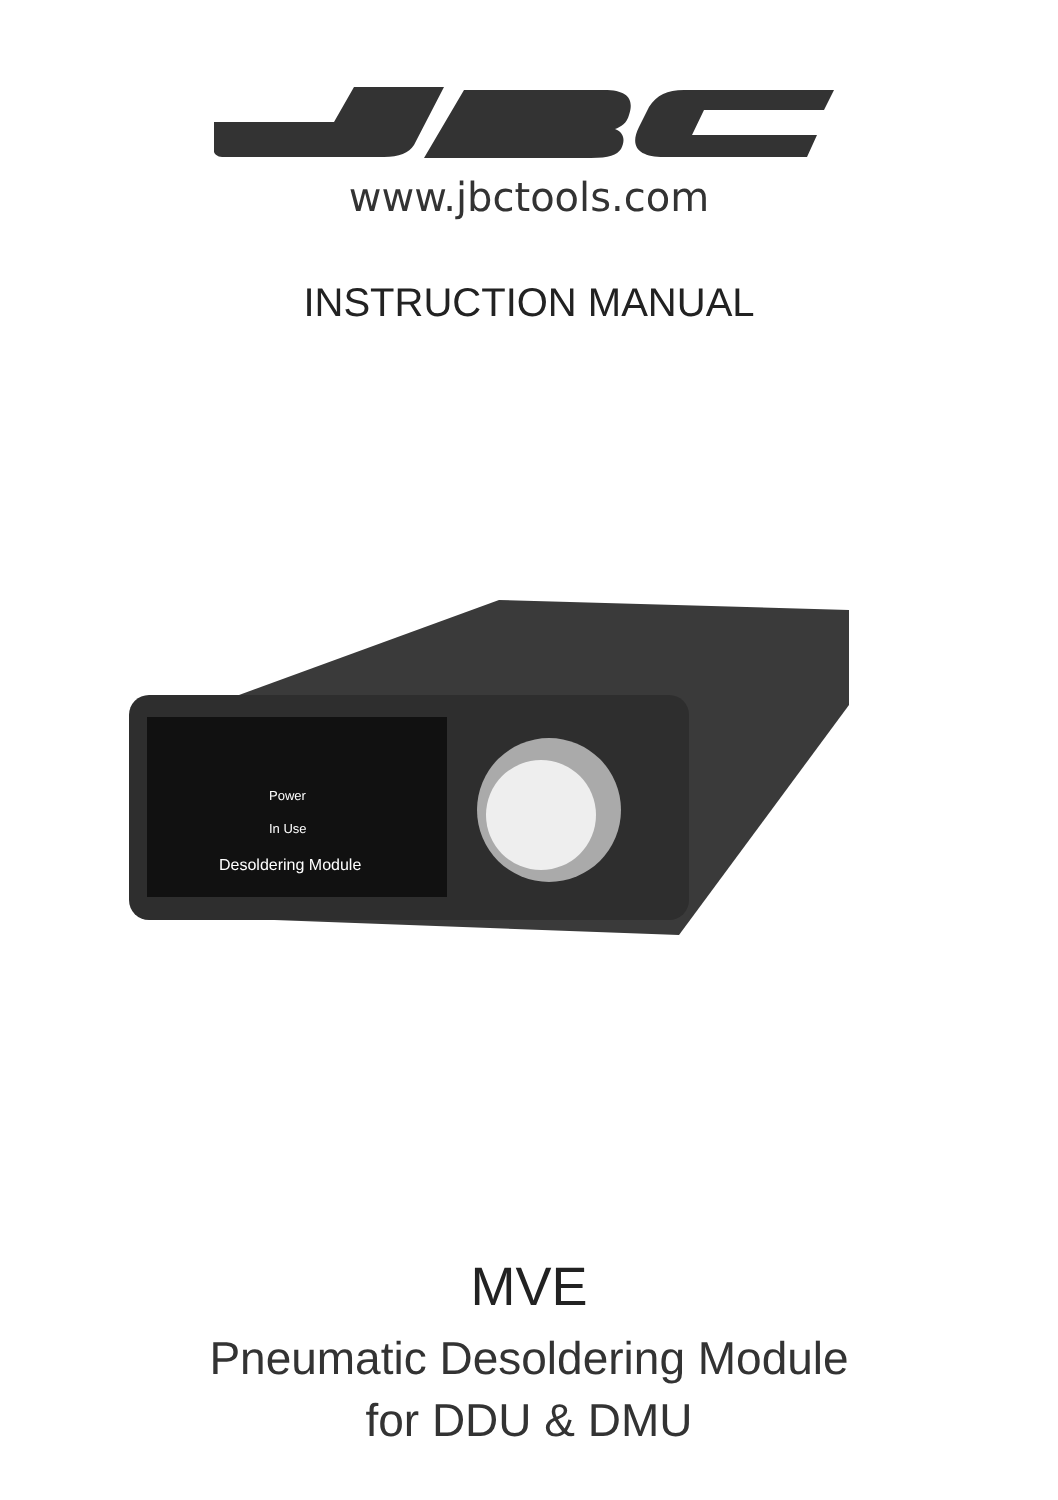www.jbctools.com
INSTRUCTION MANUAL
Power
In Use
Desoldering Module
MVE
Pneumatic Desoldering Module
for DDU & DMU